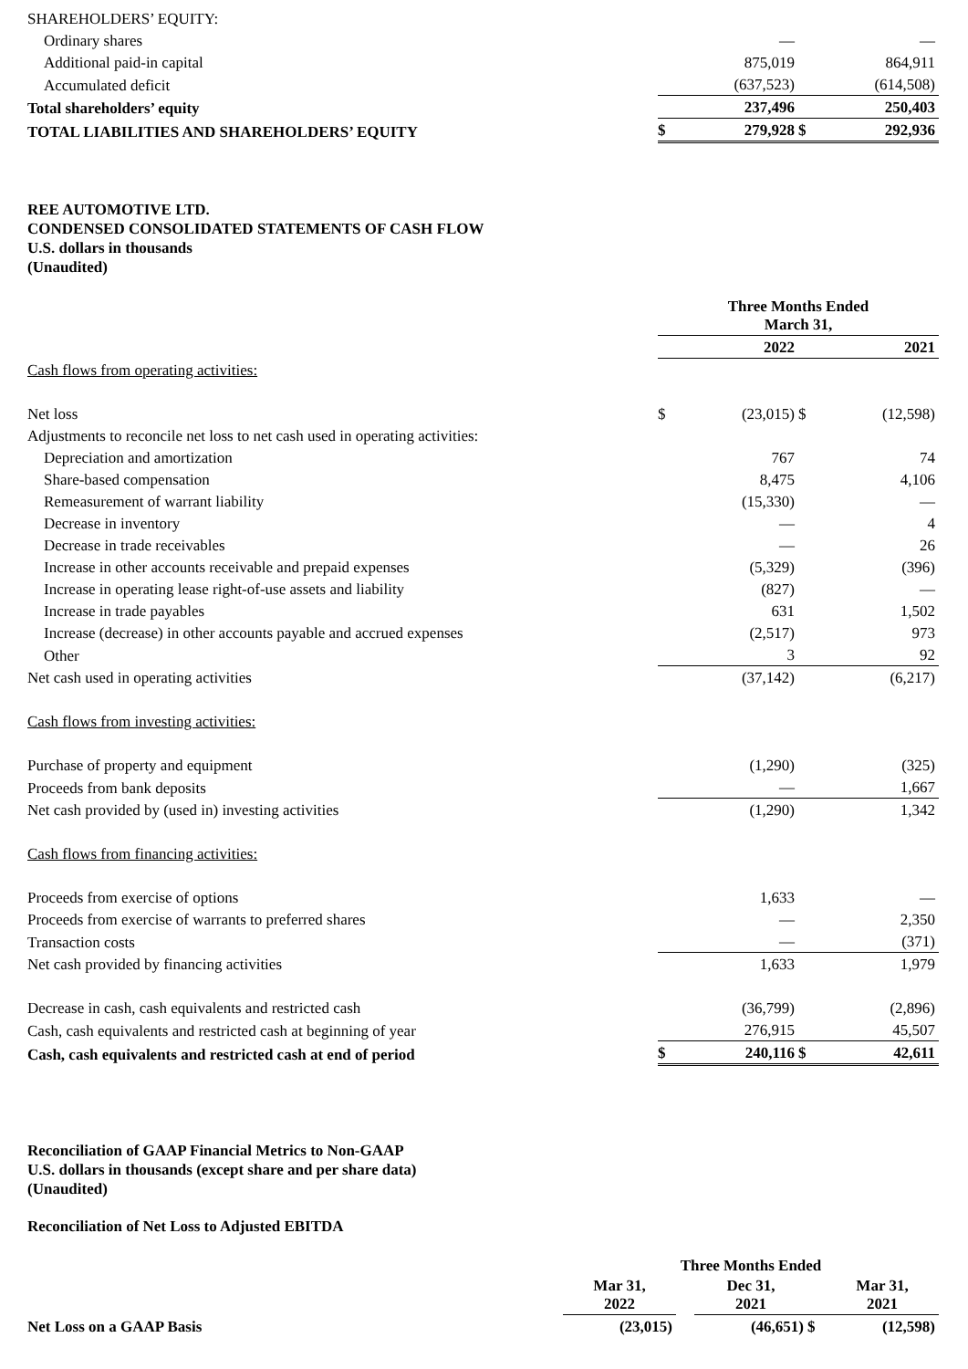| SHAREHOLDERS’ EQUITY: | | | | |
| Ordinary shares | | — | | — |
| Additional paid-in capital | | 875,019 | | 864,911 |
| Accumulated deficit | | (637,523) | | (614,508) |
| Total shareholders’ equity | | 237,496 | | 250,403 |
| TOTAL LIABILITIES AND SHAREHOLDERS’ EQUITY | $ | 279,928 | $ | 292,936 |
REE AUTOMOTIVE LTD.
CONDENSED CONSOLIDATED STATEMENTS OF CASH FLOW
U.S. dollars in thousands
(Unaudited)
| | Three Months Ended March 31, | | | |
| | | 2022 | | 2021 |
| Cash flows from operating activities: | | | | |
| Net loss | $ | (23,015) | $ | (12,598) |
| Adjustments to reconcile net loss to net cash used in operating activities: | | | | |
| Depreciation and amortization | | 767 | | 74 |
| Share-based compensation | | 8,475 | | 4,106 |
| Remeasurement of warrant liability | | (15,330) | | — |
| Decrease in inventory | | — | | 4 |
| Decrease in trade receivables | | — | | 26 |
| Increase in other accounts receivable and prepaid expenses | | (5,329) | | (396) |
| Increase in operating lease right-of-use assets and liability | | (827) | | — |
| Increase in trade payables | | 631 | | 1,502 |
| Increase (decrease) in other accounts payable and accrued expenses | | (2,517) | | 973 |
| Other | | 3 | | 92 |
| Net cash used in operating activities | | (37,142) | | (6,217) |
| Cash flows from investing activities: | | | | |
| Purchase of property and equipment | | (1,290) | | (325) |
| Proceeds from bank deposits | | — | | 1,667 |
| Net cash provided by (used in) investing activities | | (1,290) | | 1,342 |
| Cash flows from financing activities: | | | | |
| Proceeds from exercise of options | | 1,633 | | — |
| Proceeds from exercise of warrants to preferred shares | | — | | 2,350 |
| Transaction costs | | — | | (371) |
| Net cash provided by financing activities | | 1,633 | | 1,979 |
| Decrease in cash, cash equivalents and restricted cash | | (36,799) | | (2,896) |
| Cash, cash equivalents and restricted cash at beginning of year | | 276,915 | | 45,507 |
| Cash, cash equivalents and restricted cash at end of period | $ | 240,116 | $ | 42,611 |
Reconciliation of GAAP Financial Metrics to Non-GAAP
U.S. dollars in thousands (except share and per share data)
(Unaudited)
Reconciliation of Net Loss to Adjusted EBITDA
| | Three Months Ended | | | | |
| | Mar 31, 2022 | | Dec 31, 2021 | | Mar 31, 2021 |
| Net Loss on a GAAP Basis | (23,015) | | (46,651) | $ | (12,598) |